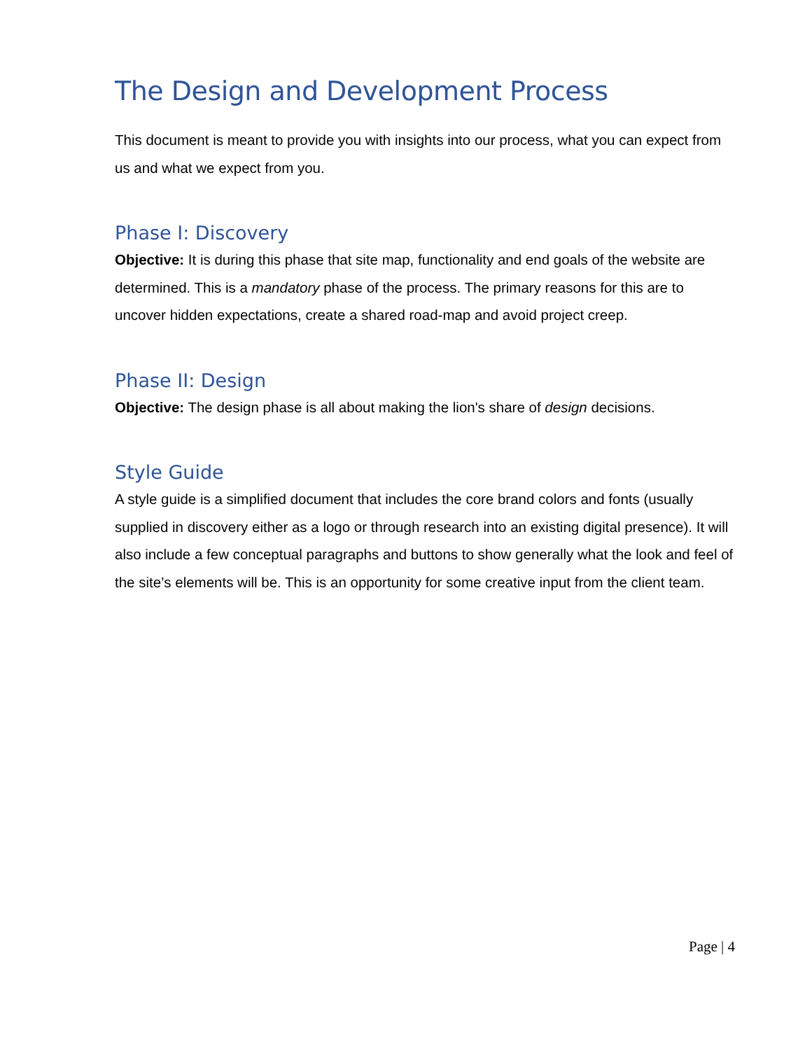The Design and Development Process
This document is meant to provide you with insights into our process, what you can expect from us and what we expect from you.
Phase I: Discovery
Objective: It is during this phase that site map, functionality and end goals of the website are determined. This is a mandatory phase of the process. The primary reasons for this are to uncover hidden expectations, create a shared road-map and avoid project creep.
Phase II: Design
Objective: The design phase is all about making the lion's share of design decisions.
Style Guide
A style guide is a simplified document that includes the core brand colors and fonts (usually supplied in discovery either as a logo or through research into an existing digital presence). It will also include a few conceptual paragraphs and buttons to show generally what the look and feel of the site’s elements will be. This is an opportunity for some creative input from the client team.
Page | 4